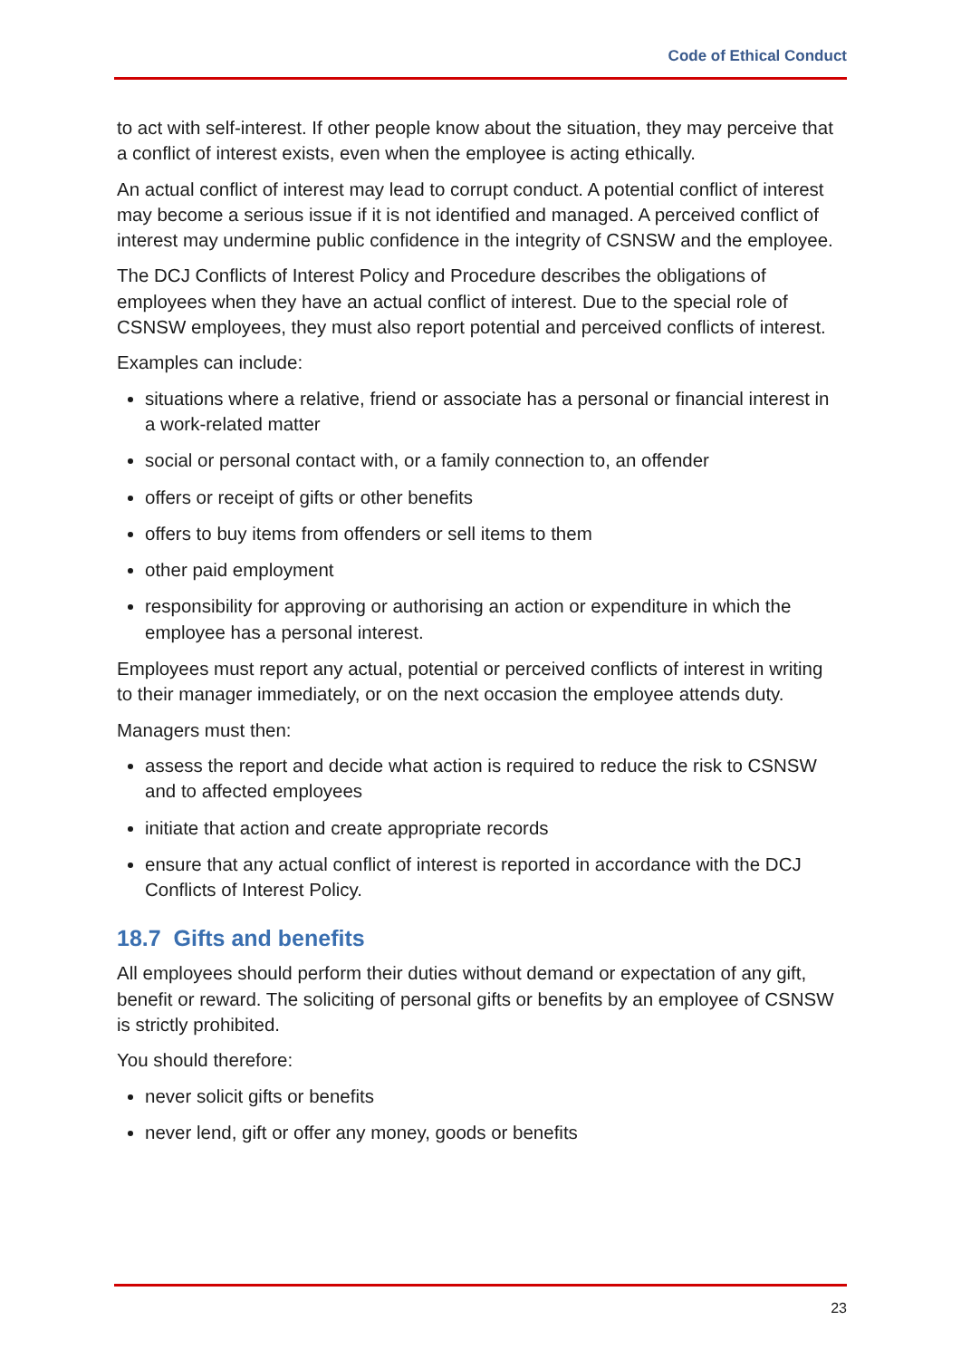Code of Ethical Conduct
to act with self-interest. If other people know about the situation, they may perceive that a conflict of interest exists, even when the employee is acting ethically.
An actual conflict of interest may lead to corrupt conduct. A potential conflict of interest may become a serious issue if it is not identified and managed. A perceived conflict of interest may undermine public confidence in the integrity of CSNSW and the employee.
The DCJ Conflicts of Interest Policy and Procedure describes the obligations of employees when they have an actual conflict of interest. Due to the special role of CSNSW employees, they must also report potential and perceived conflicts of interest.
Examples can include:
situations where a relative, friend or associate has a personal or financial interest in a work-related matter
social or personal contact with, or a family connection to, an offender
offers or receipt of gifts or other benefits
offers to buy items from offenders or sell items to them
other paid employment
responsibility for approving or authorising an action or expenditure in which the employee has a personal interest.
Employees must report any actual, potential or perceived conflicts of interest in writing to their manager immediately, or on the next occasion the employee attends duty.
Managers must then:
assess the report and decide what action is required to reduce the risk to CSNSW and to affected employees
initiate that action and create appropriate records
ensure that any actual conflict of interest is reported in accordance with the DCJ Conflicts of Interest Policy.
18.7 Gifts and benefits
All employees should perform their duties without demand or expectation of any gift, benefit or reward. The soliciting of personal gifts or benefits by an employee of CSNSW is strictly prohibited.
You should therefore:
never solicit gifts or benefits
never lend, gift or offer any money, goods or benefits
23